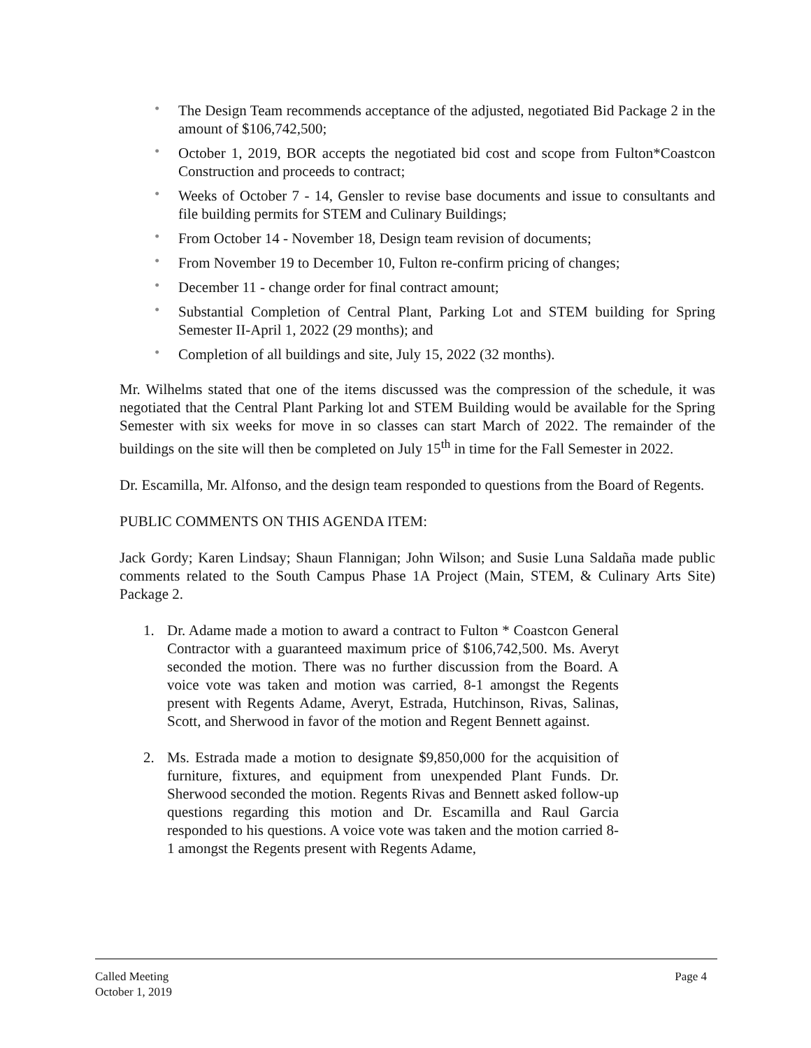• The Design Team recommends acceptance of the adjusted, negotiated Bid Package 2 in the amount of $106,742,500;
• October 1, 2019, BOR accepts the negotiated bid cost and scope from Fulton*Coastcon Construction and proceeds to contract;
• Weeks of October 7 - 14, Gensler to revise base documents and issue to consultants and file building permits for STEM and Culinary Buildings;
• From October 14 - November 18, Design team revision of documents;
• From November 19 to December 10, Fulton re-confirm pricing of changes;
• December 11 - change order for final contract amount;
• Substantial Completion of Central Plant, Parking Lot and STEM building for Spring Semester II-April 1, 2022 (29 months); and
• Completion of all buildings and site, July 15, 2022 (32 months).
Mr. Wilhelms stated that one of the items discussed was the compression of the schedule, it was negotiated that the Central Plant Parking lot and STEM Building would be available for the Spring Semester with six weeks for move in so classes can start March of 2022. The remainder of the buildings on the site will then be completed on July 15<sup>th</sup> in time for the Fall Semester in 2022.
Dr. Escamilla, Mr. Alfonso, and the design team responded to questions from the Board of Regents.
PUBLIC COMMENTS ON THIS AGENDA ITEM:
Jack Gordy; Karen Lindsay; Shaun Flannigan; John Wilson; and Susie Luna Saldaña made public comments related to the South Campus Phase 1A Project (Main, STEM, & Culinary Arts Site) Package 2.
1. Dr. Adame made a motion to award a contract to Fulton * Coastcon General Contractor with a guaranteed maximum price of $106,742,500. Ms. Averyt seconded the motion. There was no further discussion from the Board. A voice vote was taken and motion was carried, 8-1 amongst the Regents present with Regents Adame, Averyt, Estrada, Hutchinson, Rivas, Salinas, Scott, and Sherwood in favor of the motion and Regent Bennett against.
2. Ms. Estrada made a motion to designate $9,850,000 for the acquisition of furniture, fixtures, and equipment from unexpended Plant Funds. Dr. Sherwood seconded the motion. Regents Rivas and Bennett asked follow-up questions regarding this motion and Dr. Escamilla and Raul Garcia responded to his questions. A voice vote was taken and the motion carried 8-1 amongst the Regents present with Regents Adame,
Called Meeting
October 1, 2019 Page 4